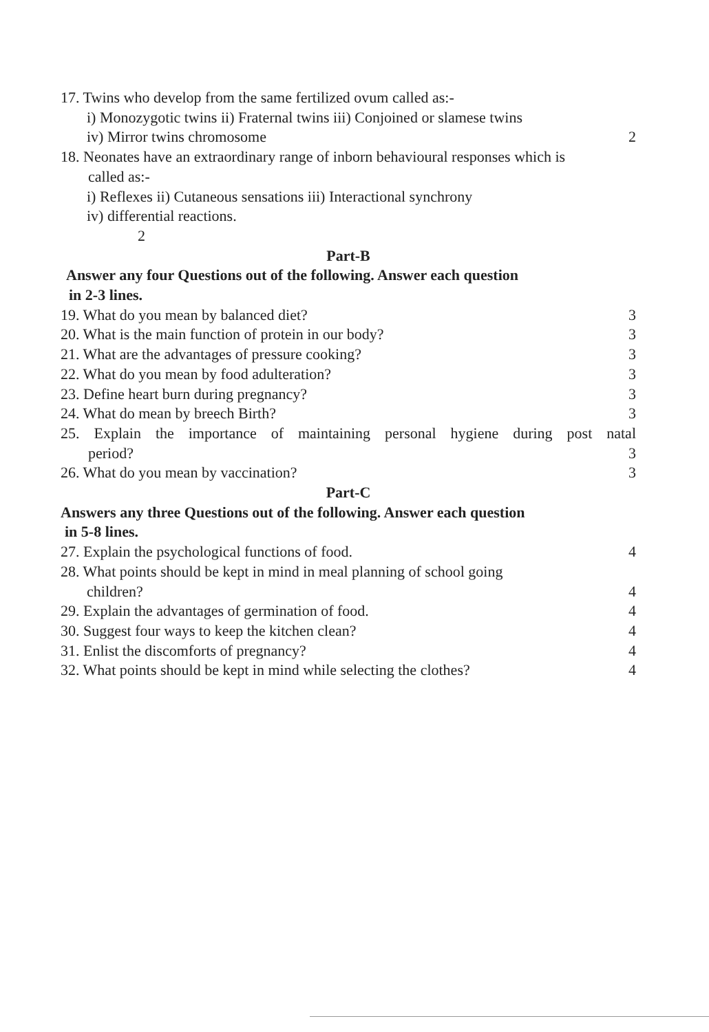17. Twins who develop from the same fertilized ovum called as:-
i) Monozygotic twins ii) Fraternal twins iii) Conjoined or slamese twins
iv) Mirror twins chromosome 2
18. Neonates have an extraordinary range of inborn behavioural responses which is
called as:-
i) Reflexes ii) Cutaneous sensations iii) Interactional synchrony
iv) differential reactions.
2
Part-B
Answer any four Questions out of the following. Answer each question
in 2-3 lines.
19. What do you mean by balanced diet? 3
20. What is the main function of protein in our body? 3
21. What are the advantages of pressure cooking? 3
22. What do you mean by food adulteration? 3
23. Define heart burn during pregnancy? 3
24. What do mean by breech Birth? 3
25. Explain the importance of maintaining personal hygiene during post natal
period? 3
26. What do you mean by vaccination? 3
Part-C
Answers any three Questions out of the following. Answer each question
in 5-8 lines.
27. Explain the psychological functions of food. 4
28. What points should be kept in mind in meal planning of school going
children? 4
29. Explain the advantages of germination of food. 4
30. Suggest four ways to keep the kitchen clean? 4
31. Enlist the discomforts of pregnancy? 4
32. What points should be kept in mind while selecting the clothes? 4